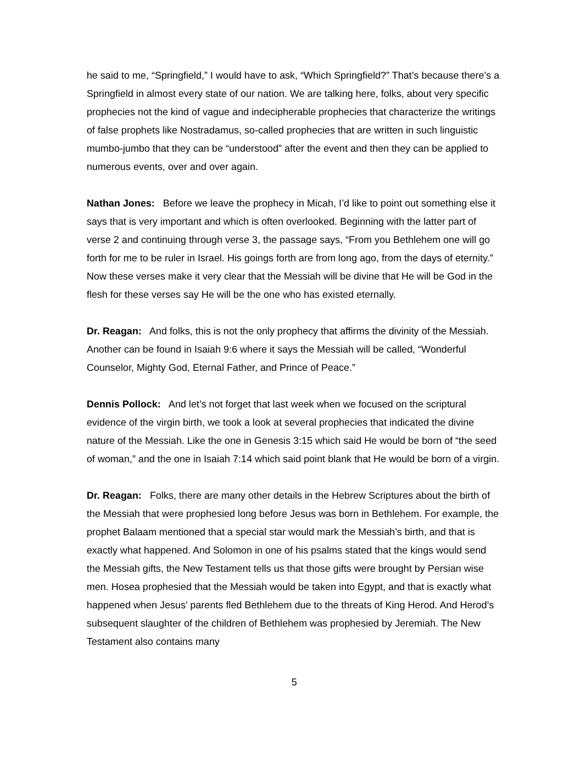he said to me, “Springfield,” I would have to ask, “Which Springfield?” That’s because there’s a Springfield in almost every state of our nation. We are talking here, folks, about very specific prophecies not the kind of vague and indecipherable prophecies that characterize the writings of false prophets like Nostradamus, so-called prophecies that are written in such linguistic mumbo-jumbo that they can be “understood” after the event and then they can be applied to numerous events, over and over again.
Nathan Jones: Before we leave the prophecy in Micah, I’d like to point out something else it says that is very important and which is often overlooked. Beginning with the latter part of verse 2 and continuing through verse 3, the passage says, “From you Bethlehem one will go forth for me to be ruler in Israel. His goings forth are from long ago, from the days of eternity.” Now these verses make it very clear that the Messiah will be divine that He will be God in the flesh for these verses say He will be the one who has existed eternally.
Dr. Reagan: And folks, this is not the only prophecy that affirms the divinity of the Messiah. Another can be found in Isaiah 9:6 where it says the Messiah will be called, “Wonderful Counselor, Mighty God, Eternal Father, and Prince of Peace.”
Dennis Pollock: And let’s not forget that last week when we focused on the scriptural evidence of the virgin birth, we took a look at several prophecies that indicated the divine nature of the Messiah. Like the one in Genesis 3:15 which said He would be born of “the seed of woman,” and the one in Isaiah 7:14 which said point blank that He would be born of a virgin.
Dr. Reagan: Folks, there are many other details in the Hebrew Scriptures about the birth of the Messiah that were prophesied long before Jesus was born in Bethlehem. For example, the prophet Balaam mentioned that a special star would mark the Messiah’s birth, and that is exactly what happened. And Solomon in one of his psalms stated that the kings would send the Messiah gifts, the New Testament tells us that those gifts were brought by Persian wise men. Hosea prophesied that the Messiah would be taken into Egypt, and that is exactly what happened when Jesus’ parents fled Bethlehem due to the threats of King Herod. And Herod’s subsequent slaughter of the children of Bethlehem was prophesied by Jeremiah. The New Testament also contains many
5